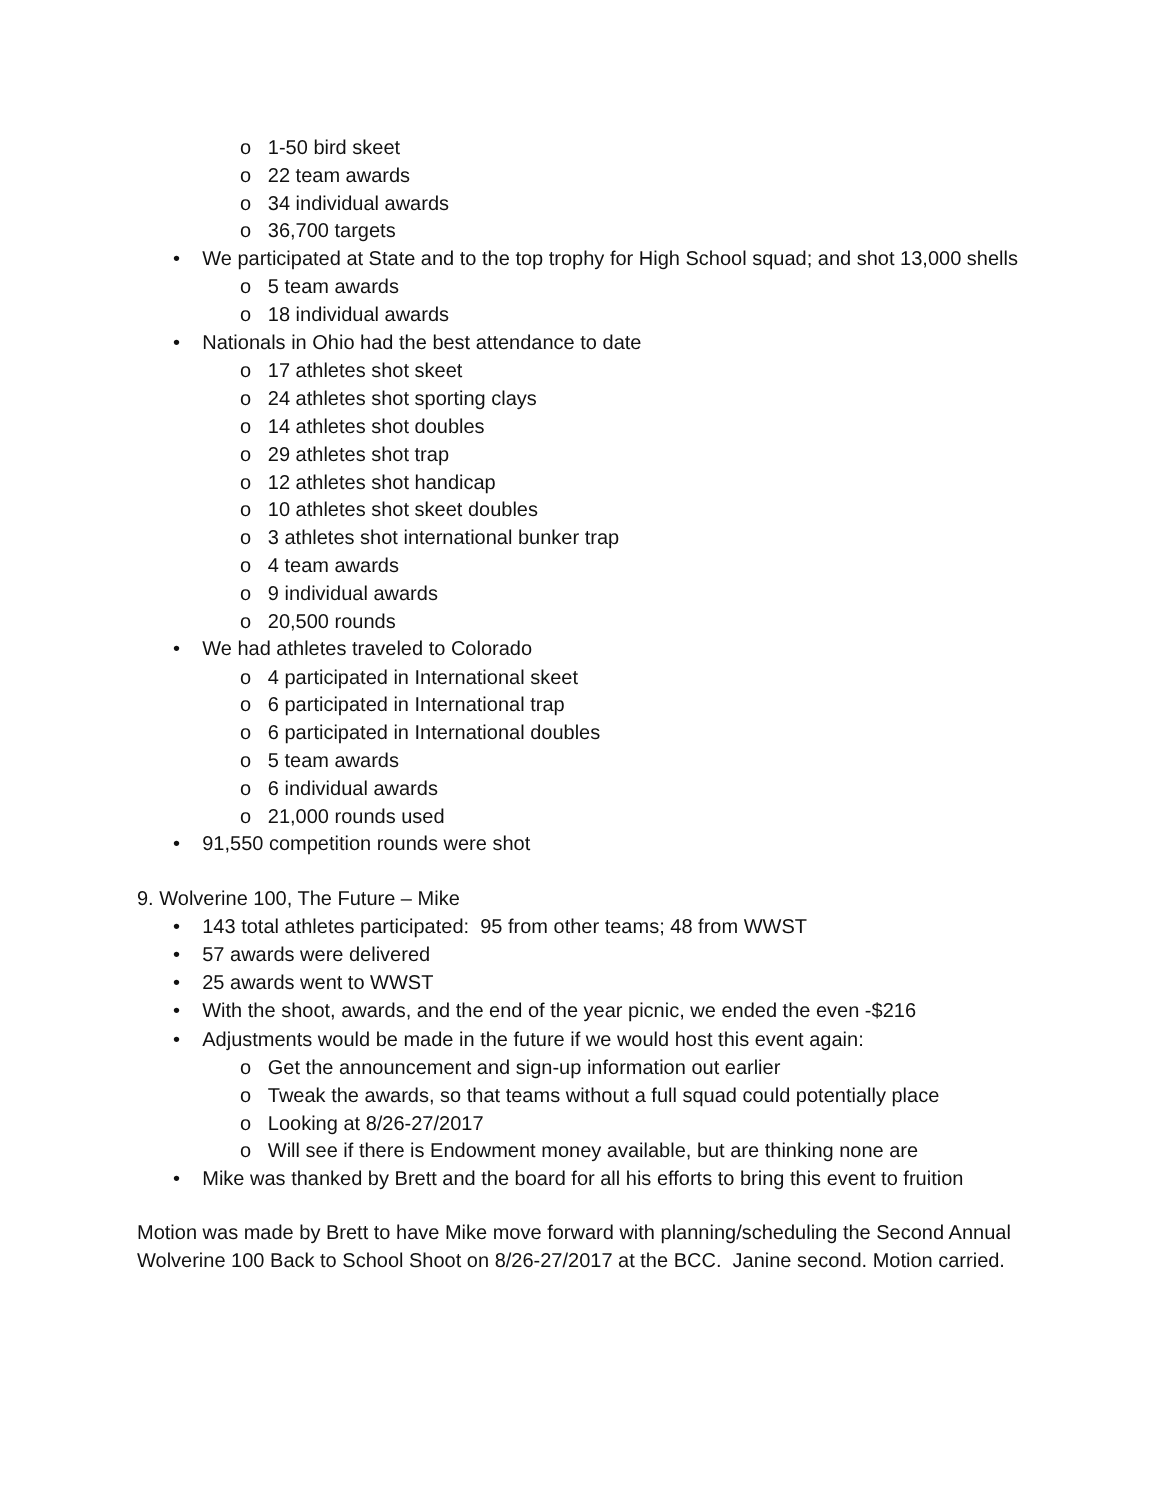o 1-50 bird skeet
o 22 team awards
o 34 individual awards
o 36,700 targets
• We participated at State and to the top trophy for High School squad; and shot 13,000 shells
o 5 team awards
o 18 individual awards
• Nationals in Ohio had the best attendance to date
o 17 athletes shot skeet
o 24 athletes shot sporting clays
o 14 athletes shot doubles
o 29 athletes shot trap
o 12 athletes shot handicap
o 10 athletes shot skeet doubles
o 3 athletes shot international bunker trap
o 4 team awards
o 9 individual awards
o 20,500 rounds
• We had athletes traveled to Colorado
o 4 participated in International skeet
o 6 participated in International trap
o 6 participated in International doubles
o 5 team awards
o 6 individual awards
o 21,000 rounds used
• 91,550 competition rounds were shot
9. Wolverine 100, The Future – Mike
• 143 total athletes participated: 95 from other teams; 48 from WWST
• 57 awards were delivered
• 25 awards went to WWST
• With the shoot, awards, and the end of the year picnic, we ended the even -$216
• Adjustments would be made in the future if we would host this event again:
o Get the announcement and sign-up information out earlier
o Tweak the awards, so that teams without a full squad could potentially place
o Looking at 8/26-27/2017
o Will see if there is Endowment money available, but are thinking none are
• Mike was thanked by Brett and the board for all his efforts to bring this event to fruition
Motion was made by Brett to have Mike move forward with planning/scheduling the Second Annual Wolverine 100 Back to School Shoot on 8/26-27/2017 at the BCC. Janine second. Motion carried.